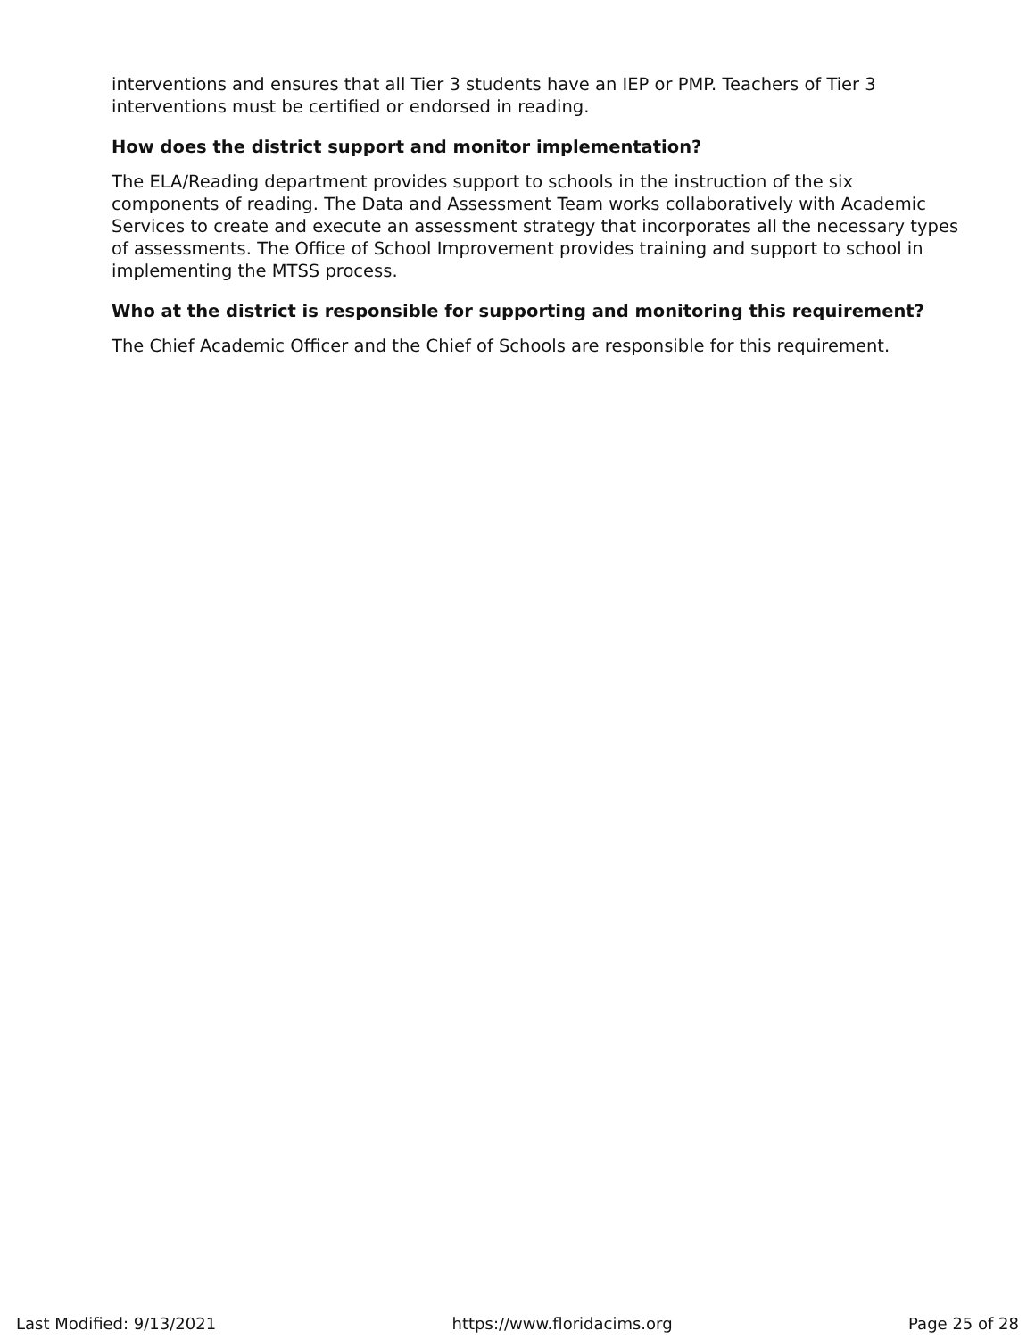interventions and ensures that all Tier 3 students have an IEP or PMP. Teachers of Tier 3 interventions must be certified or endorsed in reading.
How does the district support and monitor implementation?
The ELA/Reading department provides support to schools in the instruction of the six components of reading. The Data and Assessment Team works collaboratively with Academic Services to create and execute an assessment strategy that incorporates all the necessary types of assessments. The Office of School Improvement provides training and support to school in implementing the MTSS process.
Who at the district is responsible for supporting and monitoring this requirement?
The Chief Academic Officer and the Chief of Schools are responsible for this requirement.
Last Modified: 9/13/2021 https://www.floridacims.org Page 25 of 28